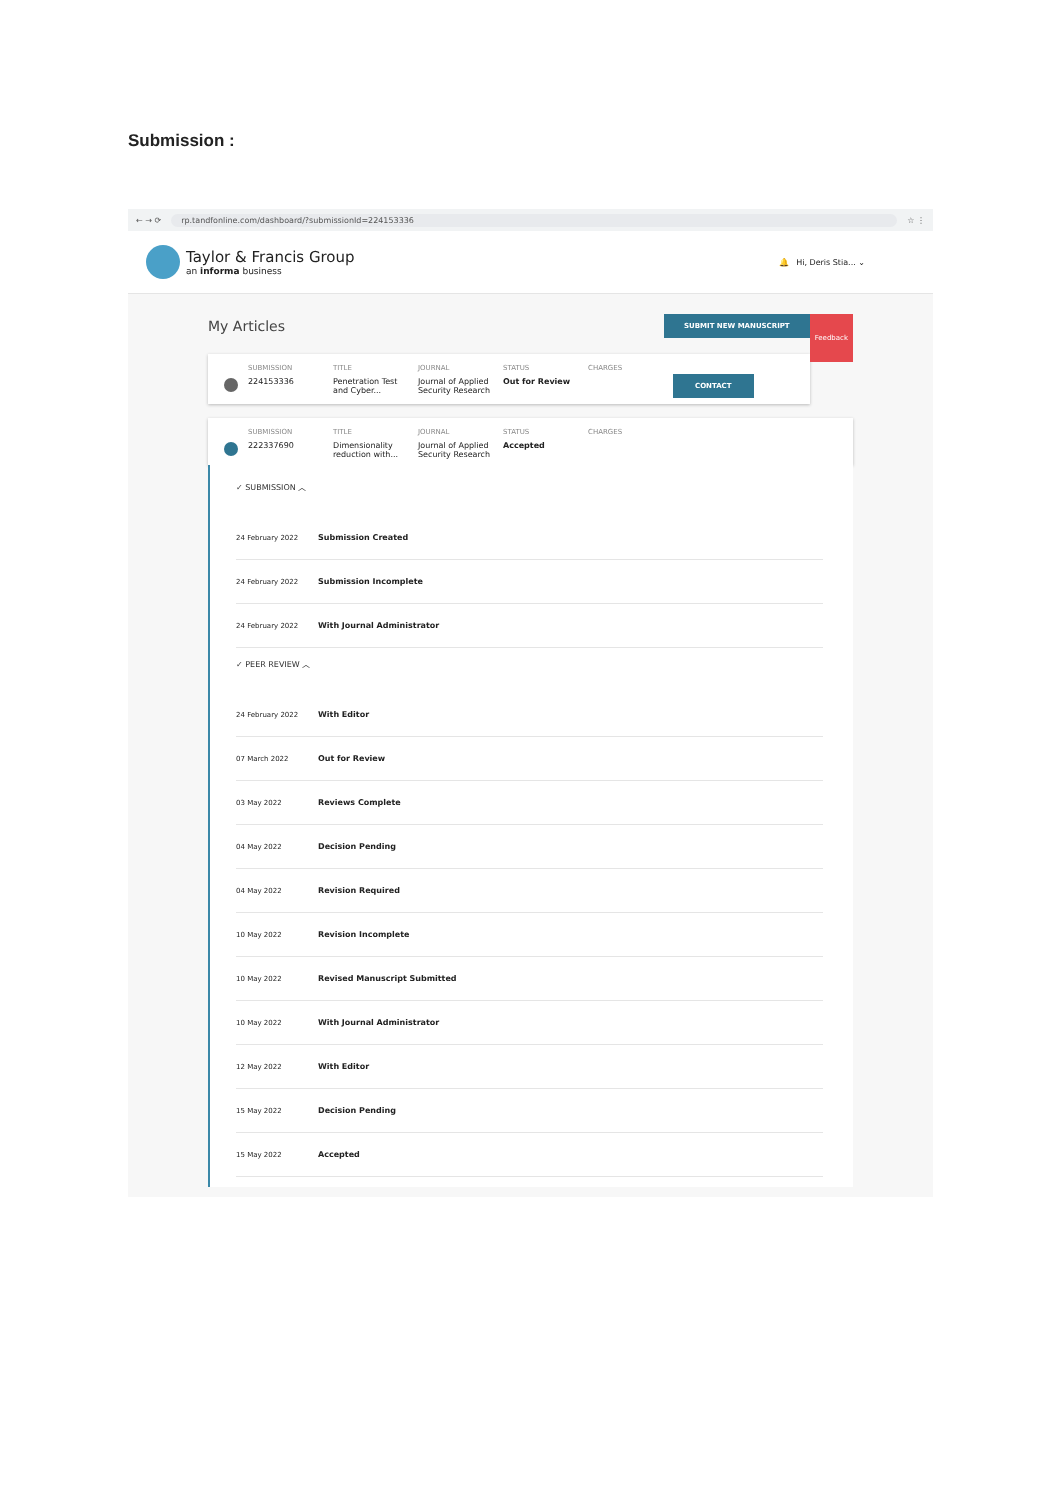Submission :
← → ⟳ rp.tandfonline.com/dashboard/?submissionId=224153336 ☆ ⋮
Taylor & Francis Group
an informa business
🔔 Hi, Deris Stia... ⌄
Feedback
My Articles
SUBMIT NEW MANUSCRIPT
SUBMISSION
224153336
TITLE
Penetration Test and Cyber...
JOURNAL
Journal of Applied Security Research
STATUS
Out for Review
CHARGES
CONTACT
SUBMISSION
222337690
TITLE
Dimensionality reduction with...
JOURNAL
Journal of Applied Security Research
STATUS
Accepted
CHARGES
✓ SUBMISSION ︿
24 February 2022 Submission Created
24 February 2022 Submission Incomplete
24 February 2022 With Journal Administrator
✓ PEER REVIEW ︿
24 February 2022 With Editor
07 March 2022 Out for Review
03 May 2022 Reviews Complete
04 May 2022 Decision Pending
04 May 2022 Revision Required
10 May 2022 Revision Incomplete
10 May 2022 Revised Manuscript Submitted
10 May 2022 With Journal Administrator
12 May 2022 With Editor
15 May 2022 Decision Pending
15 May 2022 Accepted